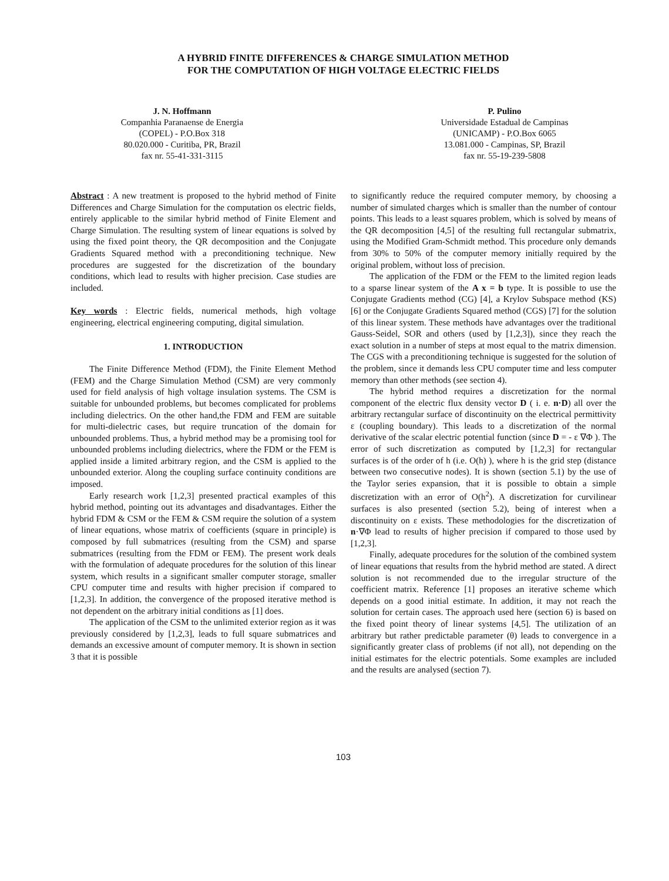A HYBRID FINITE DIFFERENCES & CHARGE SIMULATION METHOD
FOR THE COMPUTATION OF HIGH VOLTAGE ELECTRIC FIELDS
J. N. Hoffmann
Companhia Paranaense de Energia
(COPEL) - P.O.Box 318
80.020.000 - Curitiba, PR, Brazil
fax nr. 55-41-331-3115
P. Pulino
Universidade Estadual de Campinas
(UNICAMP) - P.O.Box 6065
13.081.000 - Campinas, SP, Brazil
fax nr. 55-19-239-5808
Abstract : A new treatment is proposed to the hybrid method of Finite Differences and Charge Simulation for the computation os electric fields, entirely applicable to the similar hybrid method of Finite Element and Charge Simulation. The resulting system of linear equations is solved by using the fixed point theory, the QR decomposition and the Conjugate Gradients Squared method with a preconditioning technique. New procedures are suggested for the discretization of the boundary conditions, which lead to results with higher precision. Case studies are included.
Key words : Electric fields, numerical methods, high voltage engineering, electrical engineering computing, digital simulation.
1. INTRODUCTION
The Finite Difference Method (FDM), the Finite Element Method (FEM) and the Charge Simulation Method (CSM) are very commonly used for field analysis of high voltage insulation systems. The CSM is suitable for unbounded problems, but becomes complicated for problems including dielectrics. On the other hand,the FDM and FEM are suitable for multi-dielectric cases, but require truncation of the domain for unbounded problems. Thus, a hybrid method may be a promising tool for unbounded problems including dielectrics, where the FDM or the FEM is applied inside a limited arbitrary region, and the CSM is applied to the unbounded exterior. Along the coupling surface continuity conditions are imposed.
Early research work [1,2,3] presented practical examples of this hybrid method, pointing out its advantages and disadvantages. Either the hybrid FDM & CSM or the FEM & CSM require the solution of a system of linear equations, whose matrix of coefficients (square in principle) is composed by full submatrices (resulting from the CSM) and sparse submatrices (resulting from the FDM or FEM). The present work deals with the formulation of adequate procedures for the solution of this linear system, which results in a significant smaller computer storage, smaller CPU computer time and results with higher precision if compared to [1,2,3]. In addition, the convergence of the proposed iterative method is not dependent on the arbitrary initial conditions as [1] does.
The application of the CSM to the unlimited exterior region as it was previously considered by [1,2,3], leads to full square submatrices and demands an excessive amount of computer memory. It is shown in section 3 that it is possible
to significantly reduce the required computer memory, by choosing a number of simulated charges which is smaller than the number of contour points. This leads to a least squares problem, which is solved by means of the QR decomposition [4,5] of the resulting full rectangular submatrix, using the Modified Gram-Schmidt method. This procedure only demands from 30% to 50% of the computer memory initially required by the original problem, without loss of precision.
The application of the FDM or the FEM to the limited region leads to a sparse linear system of the A x = b type. It is possible to use the Conjugate Gradients method (CG) [4], a Krylov Subspace method (KS) [6] or the Conjugate Gradients Squared method (CGS) [7] for the solution of this linear system. These methods have advantages over the traditional Gauss-Seidel, SOR and others (used by [1,2,3]), since they reach the exact solution in a number of steps at most equal to the matrix dimension. The CGS with a preconditioning technique is suggested for the solution of the problem, since it demands less CPU computer time and less computer memory than other methods (see section 4).
The hybrid method requires a discretization for the normal component of the electric flux density vector D ( i. e. n·D) all over the arbitrary rectangular surface of discontinuity on the electrical permittivity ε (coupling boundary). This leads to a discretization of the normal derivative of the scalar electric potential function (since D = - ε ∇Φ ). The error of such discretization as computed by [1,2,3] for rectangular surfaces is of the order of h (i.e. O(h) ), where h is the grid step (distance between two consecutive nodes). It is shown (section 5.1) by the use of the Taylor series expansion, that it is possible to obtain a simple discretization with an error of O(h<sup>2</sup>). A discretization for curvilinear surfaces is also presented (section 5.2), being of interest when a discontinuity on ε exists. These methodologies for the discretization of n·∇Φ lead to results of higher precision if compared to those used by [1,2,3].
Finally, adequate procedures for the solution of the combined system of linear equations that results from the hybrid method are stated. A direct solution is not recommended due to the irregular structure of the coefficient matrix. Reference [1] proposes an iterative scheme which depends on a good initial estimate. In addition, it may not reach the solution for certain cases. The approach used here (section 6) is based on the fixed point theory of linear systems [4,5]. The utilization of an arbitrary but rather predictable parameter (θ) leads to convergence in a significantly greater class of problems (if not all), not depending on the initial estimates for the electric potentials. Some examples are included and the results are analysed (section 7).
103